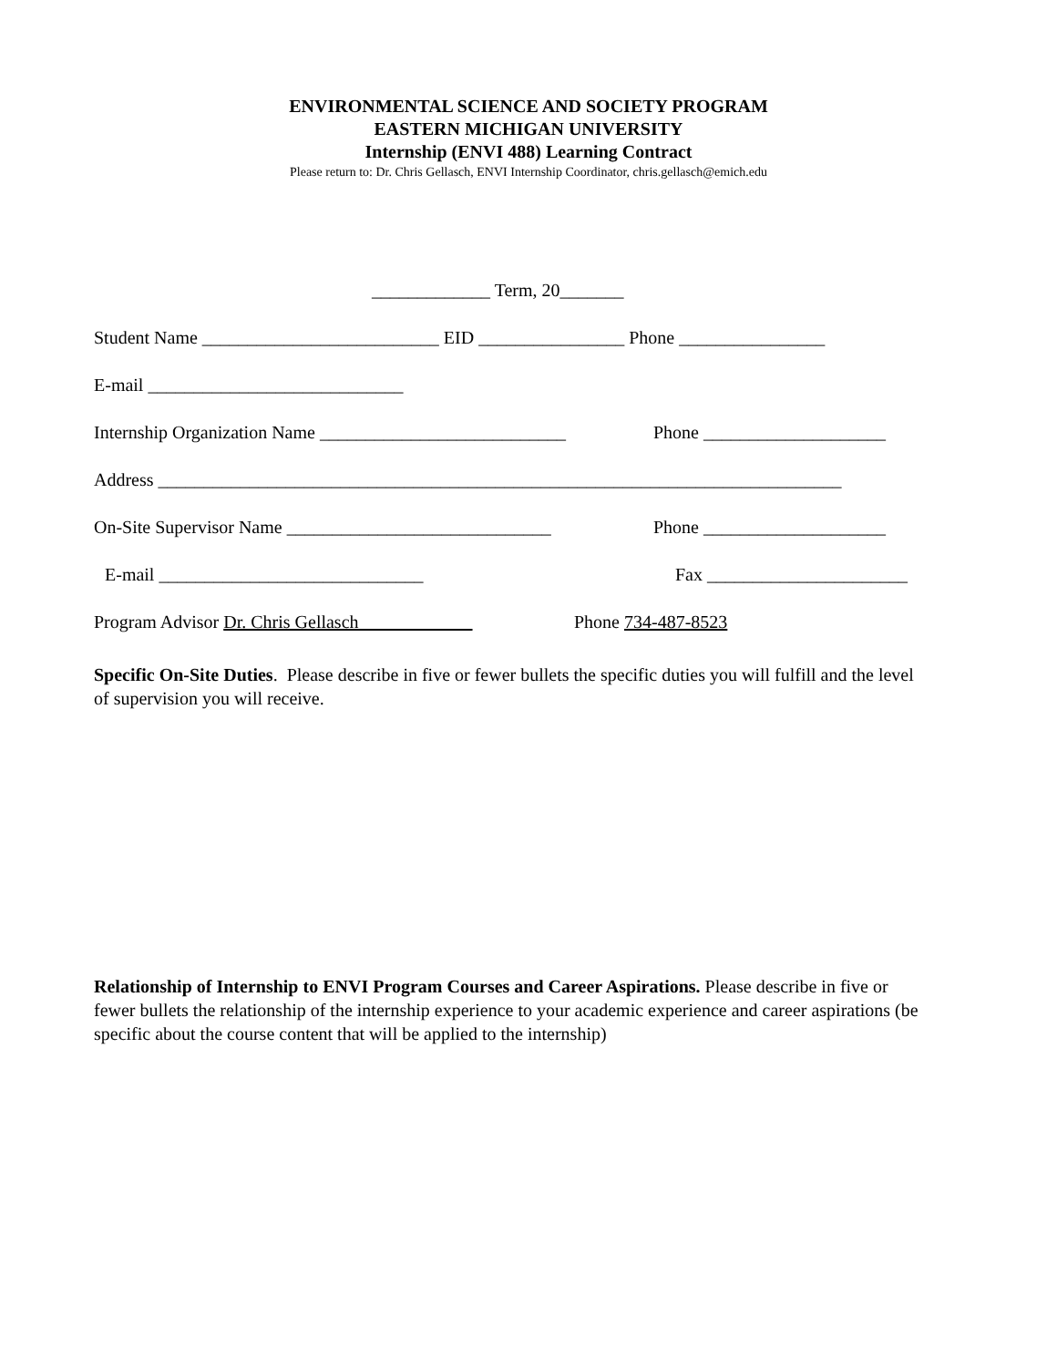ENVIRONMENTAL SCIENCE AND SOCIETY PROGRAM
EASTERN MICHIGAN UNIVERSITY
Internship (ENVI 488) Learning Contract
Please return to: Dr. Chris Gellasch, ENVI Internship Coordinator, chris.gellasch@emich.edu
_____________ Term, 20_______
Student Name __________________________ EID ________________ Phone ________________
E-mail ____________________________
Internship Organization Name ___________________________ Phone ____________________
Address ___________________________________________________________________________
On-Site Supervisor Name _____________________________ Phone ____________________
E-mail _____________________________ Fax ______________________
Program Advisor Dr. Chris Gellasch Phone 734-487-8523
Specific On-Site Duties. Please describe in five or fewer bullets the specific duties you will fulfill and the level of supervision you will receive.
Relationship of Internship to ENVI Program Courses and Career Aspirations. Please describe in five or fewer bullets the relationship of the internship experience to your academic experience and career aspirations (be specific about the course content that will be applied to the internship)